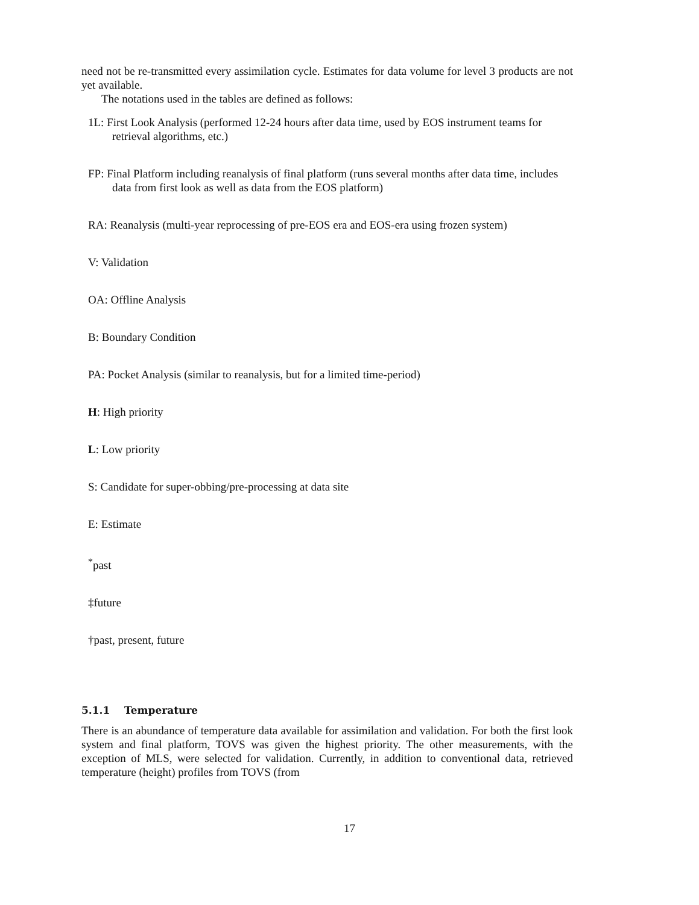need not be re-transmitted every assimilation cycle. Estimates for data volume for level 3 products are not yet available.
The notations used in the tables are defined as follows:
1L: First Look Analysis (performed 12-24 hours after data time, used by EOS instrument teams for retrieval algorithms, etc.)
FP: Final Platform including reanalysis of final platform (runs several months after data time, includes data from first look as well as data from the EOS platform)
RA: Reanalysis (multi-year reprocessing of pre-EOS era and EOS-era using frozen system)
V: Validation
OA: Offline Analysis
B: Boundary Condition
PA: Pocket Analysis (similar to reanalysis, but for a limited time-period)
H: High priority
L: Low priority
S: Candidate for super-obbing/pre-processing at data site
E: Estimate
<sup>*</sup> past
‡future
†past, present, future
5.1.1 Temperature
There is an abundance of temperature data available for assimilation and validation. For both the first look system and final platform, TOVS was given the highest priority. The other measurements, with the exception of MLS, were selected for validation. Currently, in addition to conventional data, retrieved temperature (height) profiles from TOVS (from
17